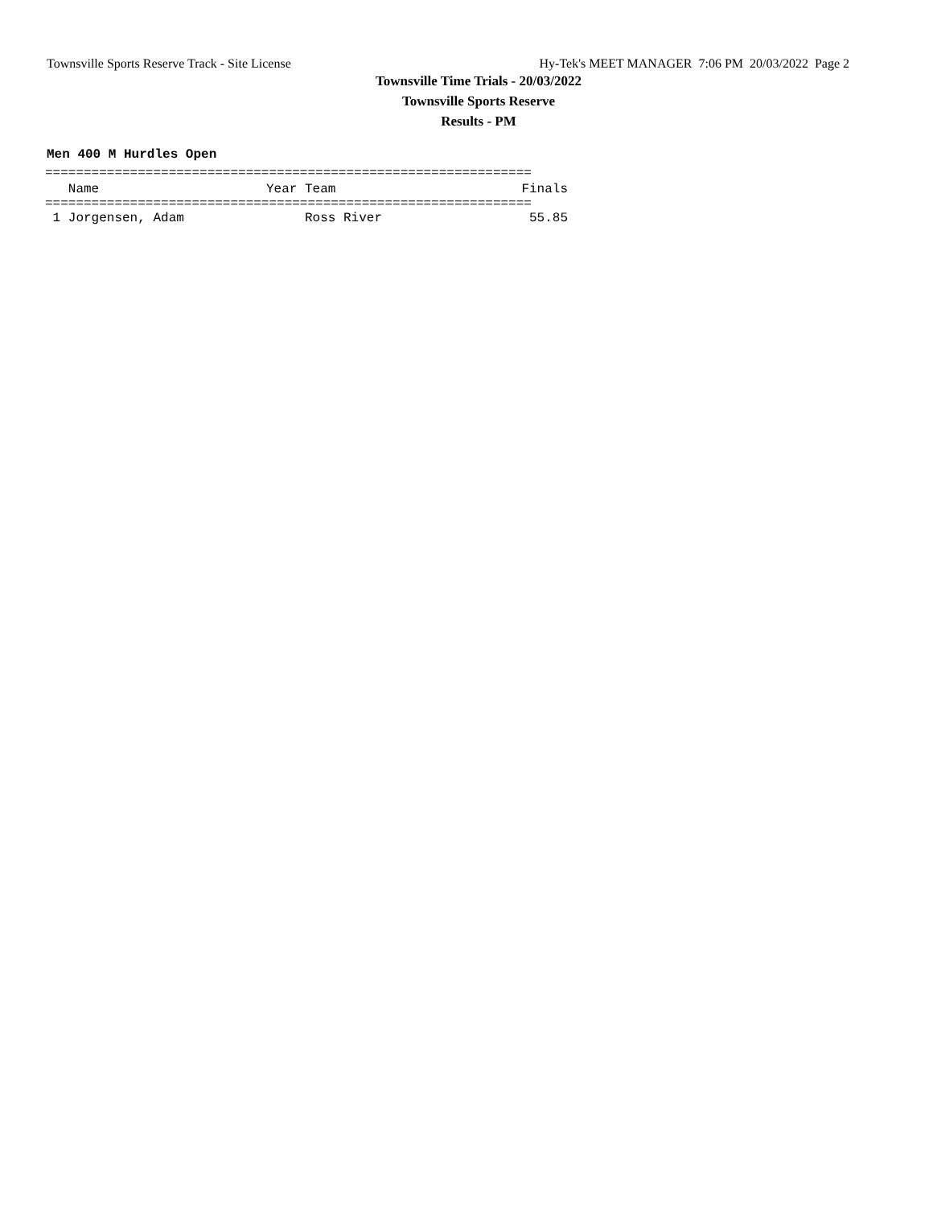Townsville Sports Reserve Track - Site License Hy-Tek's MEET MANAGER 7:06 PM 20/03/2022 Page 2
Townsville Time Trials - 20/03/2022
Townsville Sports Reserve
Results - PM
Men 400 M Hurdles Open
===============================================================
| Name | Year Team | Finals |
| --- | --- | --- |
| =============================================================== | | |
| 1 Jorgensen, Adam | Ross River | 55.85 |